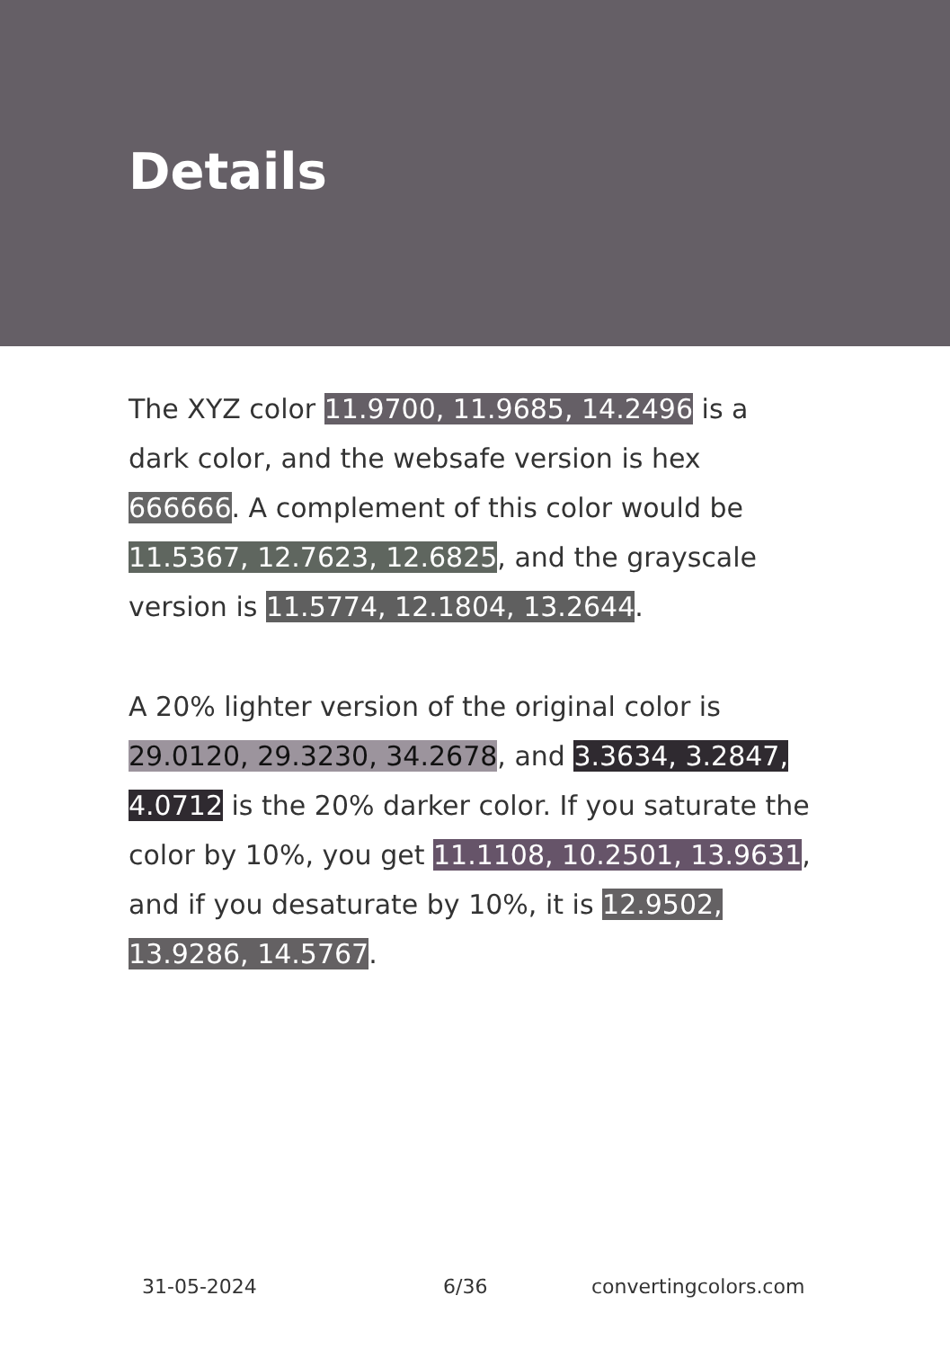Details
The XYZ color 11.9700, 11.9685, 14.2496 is a dark color, and the websafe version is hex 666666. A complement of this color would be 11.5367, 12.7623, 12.6825, and the grayscale version is 11.5774, 12.1804, 13.2644.
A 20% lighter version of the original color is 29.0120, 29.3230, 34.2678, and 3.3634, 3.2847, 4.0712 is the 20% darker color. If you saturate the color by 10%, you get 11.1108, 10.2501, 13.9631, and if you desaturate by 10%, it is 12.9502, 13.9286, 14.5767.
31-05-2024 6/36 convertingcolors.com